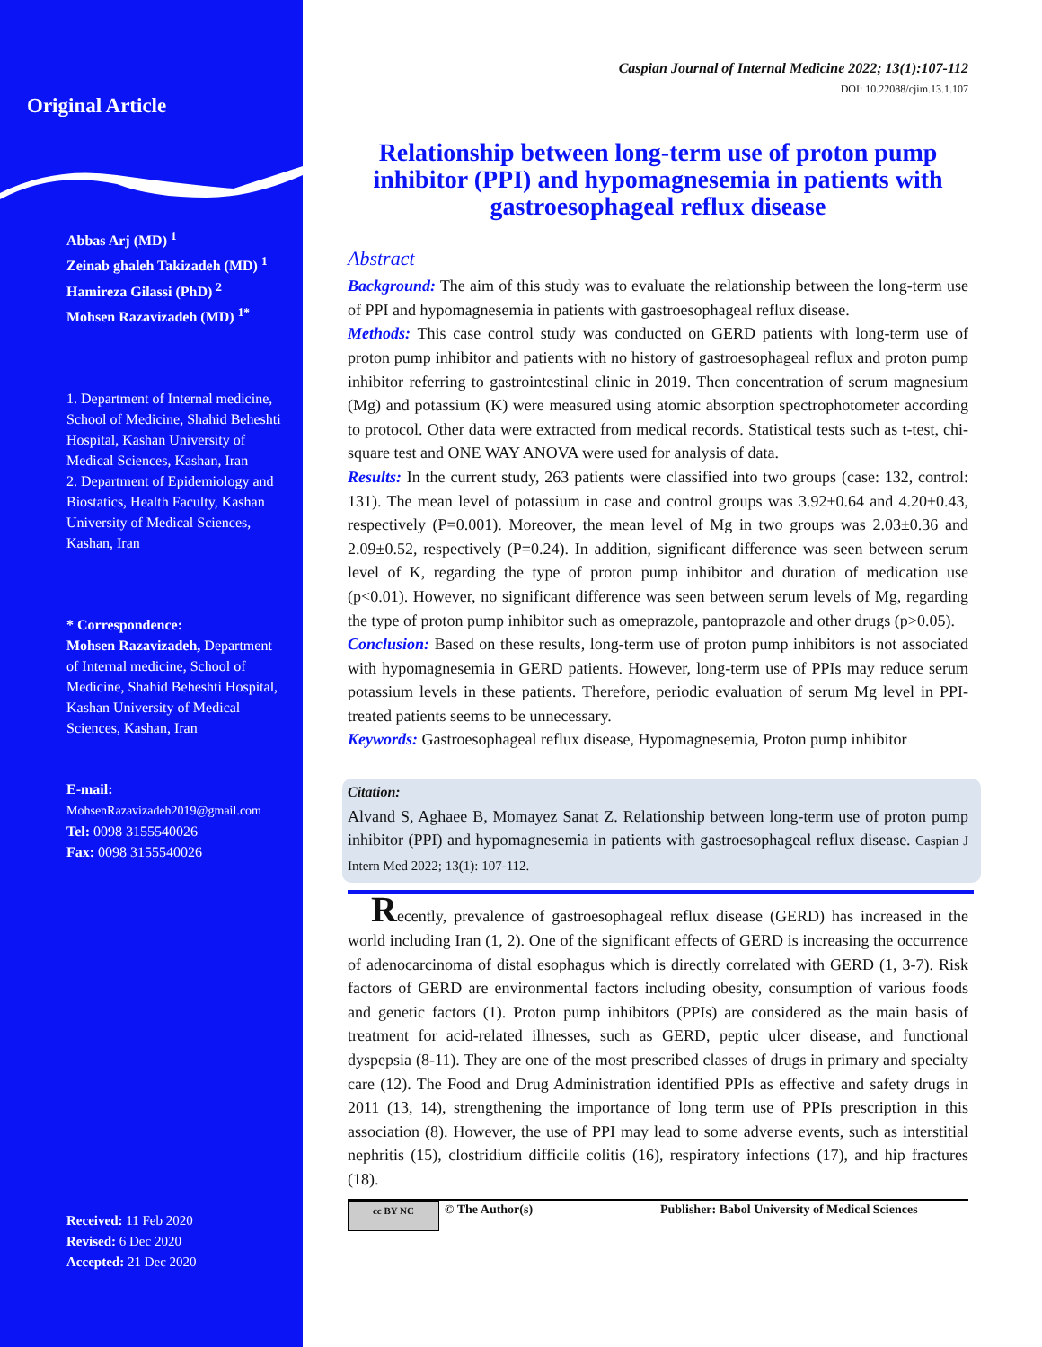Original Article
Abbas Arj (MD) <sup>1</sup>
Zeinab ghaleh Takizadeh (MD) <sup>1</sup>
Hamireza Gilassi (PhD) <sup>2</sup>
Mohsen Razavizadeh (MD) <sup>1*</sup>
1. Department of Internal medicine, School of Medicine, Shahid Beheshti Hospital, Kashan University of Medical Sciences, Kashan, Iran
2. Department of Epidemiology and Biostatics, Health Faculty, Kashan University of Medical Sciences, Kashan, Iran
* Correspondence:
Mohsen Razavizadeh, Department of Internal medicine, School of Medicine, Shahid Beheshti Hospital, Kashan University of Medical Sciences, Kashan, Iran
E-mail:
MohsenRazavizadeh2019@gmail.com
Tel: 0098 3155540026
Fax: 0098 3155540026
Received: 11 Feb 2020
Revised: 6 Dec 2020
Accepted: 21 Dec 2020
Caspian Journal of Internal Medicine 2022; 13(1):107-112
DOI: 10.22088/cjim.13.1.107
Relationship between long-term use of proton pump inhibitor (PPI) and hypomagnesemia in patients with gastroesophageal reflux disease
Abstract
Background: The aim of this study was to evaluate the relationship between the long-term use of PPI and hypomagnesemia in patients with gastroesophageal reflux disease.
Methods: This case control study was conducted on GERD patients with long-term use of proton pump inhibitor and patients with no history of gastroesophageal reflux and proton pump inhibitor referring to gastrointestinal clinic in 2019. Then concentration of serum magnesium (Mg) and potassium (K) were measured using atomic absorption spectrophotometer according to protocol. Other data were extracted from medical records. Statistical tests such as t-test, chi-square test and ONE WAY ANOVA were used for analysis of data.
Results: In the current study, 263 patients were classified into two groups (case: 132, control: 131). The mean level of potassium in case and control groups was 3.92±0.64 and 4.20±0.43, respectively (P=0.001). Moreover, the mean level of Mg in two groups was 2.03±0.36 and 2.09±0.52, respectively (P=0.24). In addition, significant difference was seen between serum level of K, regarding the type of proton pump inhibitor and duration of medication use (p<0.01). However, no significant difference was seen between serum levels of Mg, regarding the type of proton pump inhibitor such as omeprazole, pantoprazole and other drugs (p>0.05).
Conclusion: Based on these results, long-term use of proton pump inhibitors is not associated with hypomagnesemia in GERD patients. However, long-term use of PPIs may reduce serum potassium levels in these patients. Therefore, periodic evaluation of serum Mg level in PPI-treated patients seems to be unnecessary.
Keywords: Gastroesophageal reflux disease, Hypomagnesemia, Proton pump inhibitor
Citation:
Alvand S, Aghaee B, Momayez Sanat Z. Relationship between long-term use of proton pump inhibitor (PPI) and hypomagnesemia in patients with gastroesophageal reflux disease. Caspian J Intern Med 2022; 13(1): 107-112.
Recently, prevalence of gastroesophageal reflux disease (GERD) has increased in the world including Iran (1, 2). One of the significant effects of GERD is increasing the occurrence of adenocarcinoma of distal esophagus which is directly correlated with GERD (1, 3-7). Risk factors of GERD are environmental factors including obesity, consumption of various foods and genetic factors (1). Proton pump inhibitors (PPIs) are considered as the main basis of treatment for acid-related illnesses, such as GERD, peptic ulcer disease, and functional dyspepsia (8-11). They are one of the most prescribed classes of drugs in primary and specialty care (12). The Food and Drug Administration identified PPIs as effective and safety drugs in 2011 (13, 14), strengthening the importance of long term use of PPIs prescription in this association (8). However, the use of PPI may lead to some adverse events, such as interstitial nephritis (15), clostridium difficile colitis (16), respiratory infections (17), and hip fractures (18).
cc BY NC © The Author(s) Publisher: Babol University of Medical Sciences